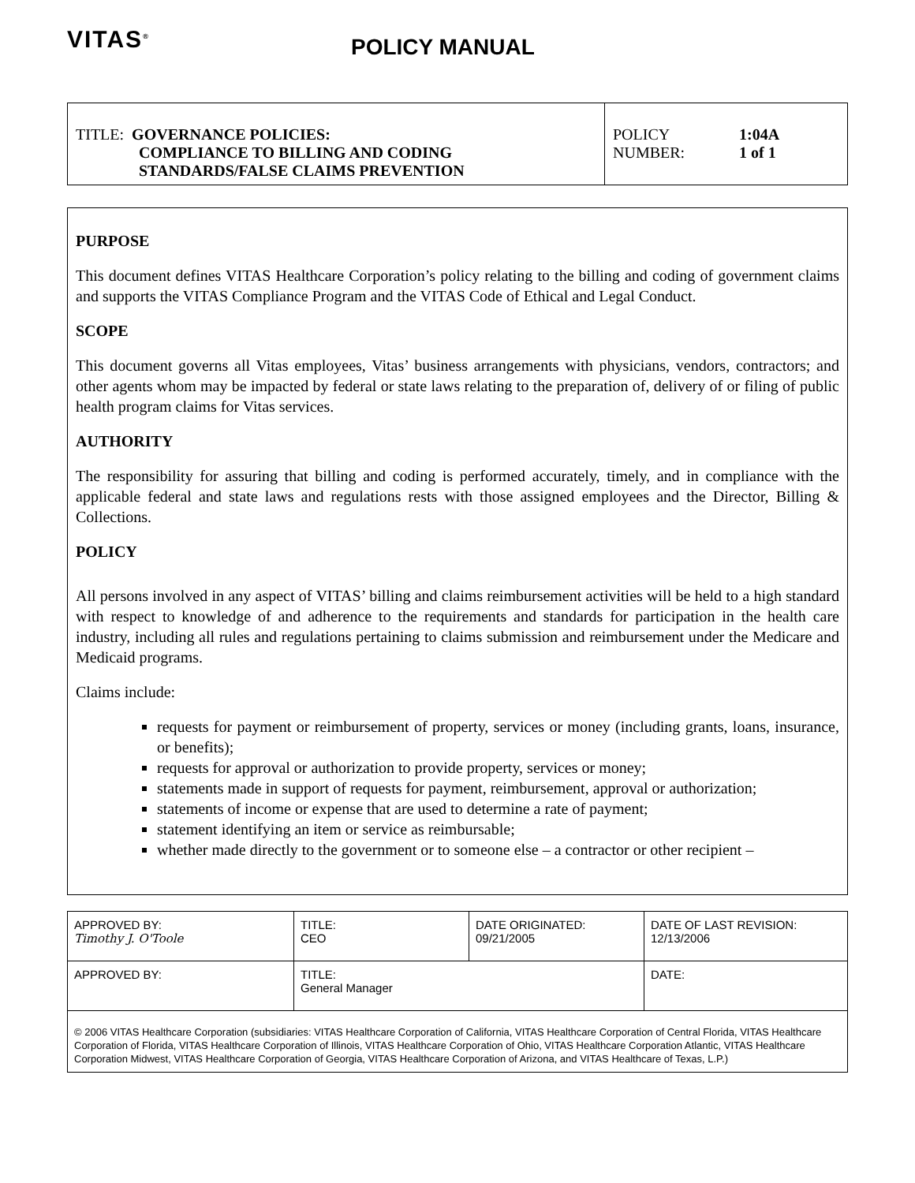VITAS<sup>®</sup>
POLICY MANUAL
| TITLE: GOVERNANCE POLICIES: COMPLIANCE TO BILLING AND CODING STANDARDS/FALSE CLAIMS PREVENTION | POLICY NUMBER: 1:04A 1 of 1 |
PURPOSE
This document defines VITAS Healthcare Corporation’s policy relating to the billing and coding of government claims and supports the VITAS Compliance Program and the VITAS Code of Ethical and Legal Conduct.
SCOPE
This document governs all Vitas employees, Vitas’ business arrangements with physicians, vendors, contractors; and other agents whom may be impacted by federal or state laws relating to the preparation of, delivery of or filing of public health program claims for Vitas services.
AUTHORITY
The responsibility for assuring that billing and coding is performed accurately, timely, and in compliance with the applicable federal and state laws and regulations rests with those assigned employees and the Director, Billing & Collections.
POLICY
All persons involved in any aspect of VITAS’ billing and claims reimbursement activities will be held to a high standard with respect to knowledge of and adherence to the requirements and standards for participation in the health care industry, including all rules and regulations pertaining to claims submission and reimbursement under the Medicare and Medicaid programs.
Claims include:
requests for payment or reimbursement of property, services or money (including grants, loans, insurance, or benefits);
requests for approval or authorization to provide property, services or money;
statements made in support of requests for payment, reimbursement, approval or authorization;
statements of income or expense that are used to determine a rate of payment;
statement identifying an item or service as reimbursable;
whether made directly to the government or to someone else – a contractor or other recipient –
| APPROVED BY: Timothy J. O'Toole | TITLE: CEO | DATE ORIGINATED: 09/21/2005 | DATE OF LAST REVISION: 12/13/2006 |
| APPROVED BY: | TITLE: General Manager | | DATE: |
| © 2006 VITAS Healthcare Corporation (subsidiaries: VITAS Healthcare Corporation of California, VITAS Healthcare Corporation of Central Florida, VITAS Healthcare Corporation of Florida, VITAS Healthcare Corporation of Illinois, VITAS Healthcare Corporation of Ohio, VITAS Healthcare Corporation Atlantic, VITAS Healthcare Corporation Midwest, VITAS Healthcare Corporation of Georgia, VITAS Healthcare Corporation of Arizona, and VITAS Healthcare of Texas, L.P.) | | | |